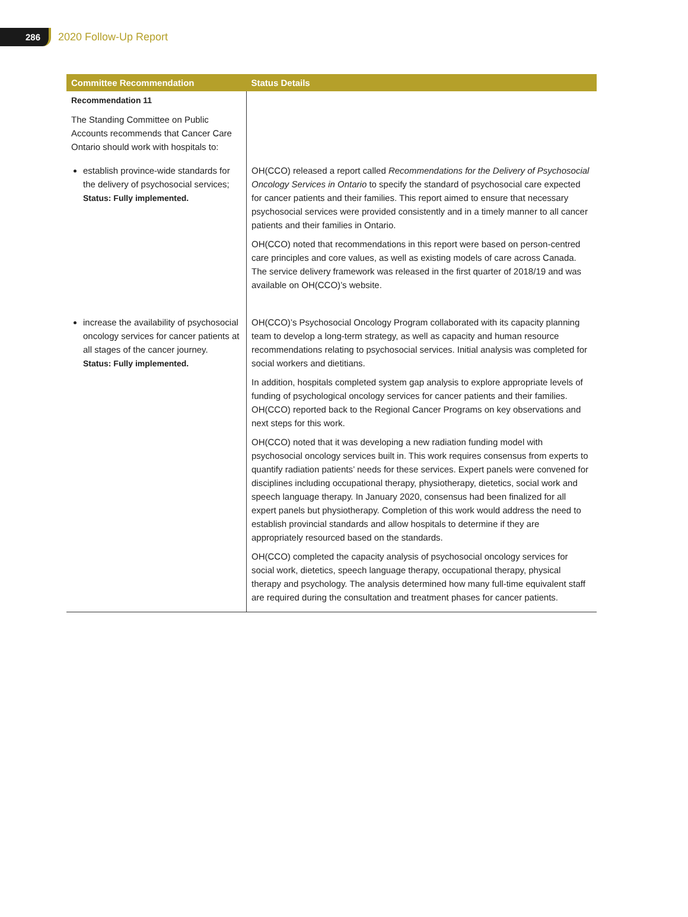286
2020 Follow-Up Report
| Committee Recommendation | Status Details |
| --- | --- |
| Recommendation 11 The Standing Committee on Public Accounts recommends that Cancer Care Ontario should work with hospitals to: | |
| establish province-wide standards for the delivery of psychosocial services; Status: Fully implemented. | OH(CCO) released a report called Recommendations for the Delivery of Psychosocial Oncology Services in Ontario to specify the standard of psychosocial care expected for cancer patients and their families. This report aimed to ensure that necessary psychosocial services were provided consistently and in a timely manner to all cancer patients and their families in Ontario. OH(CCO) noted that recommendations in this report were based on person-centred care principles and core values, as well as existing models of care across Canada. The service delivery framework was released in the first quarter of 2018/19 and was available on OH(CCO)’s website. |
| increase the availability of psychosocial oncology services for cancer patients at all stages of the cancer journey. Status: Fully implemented. | OH(CCO)’s Psychosocial Oncology Program collaborated with its capacity planning team to develop a long-term strategy, as well as capacity and human resource recommendations relating to psychosocial services. Initial analysis was completed for social workers and dietitians. In addition, hospitals completed system gap analysis to explore appropriate levels of funding of psychological oncology services for cancer patients and their families. OH(CCO) reported back to the Regional Cancer Programs on key observations and next steps for this work. OH(CCO) noted that it was developing a new radiation funding model with psychosocial oncology services built in. This work requires consensus from experts to quantify radiation patients’ needs for these services. Expert panels were convened for disciplines including occupational therapy, physiotherapy, dietetics, social work and speech language therapy. In January 2020, consensus had been finalized for all expert panels but physiotherapy. Completion of this work would address the need to establish provincial standards and allow hospitals to determine if they are appropriately resourced based on the standards. OH(CCO) completed the capacity analysis of psychosocial oncology services for social work, dietetics, speech language therapy, occupational therapy, physical therapy and psychology. The analysis determined how many full-time equivalent staff are required during the consultation and treatment phases for cancer patients. |